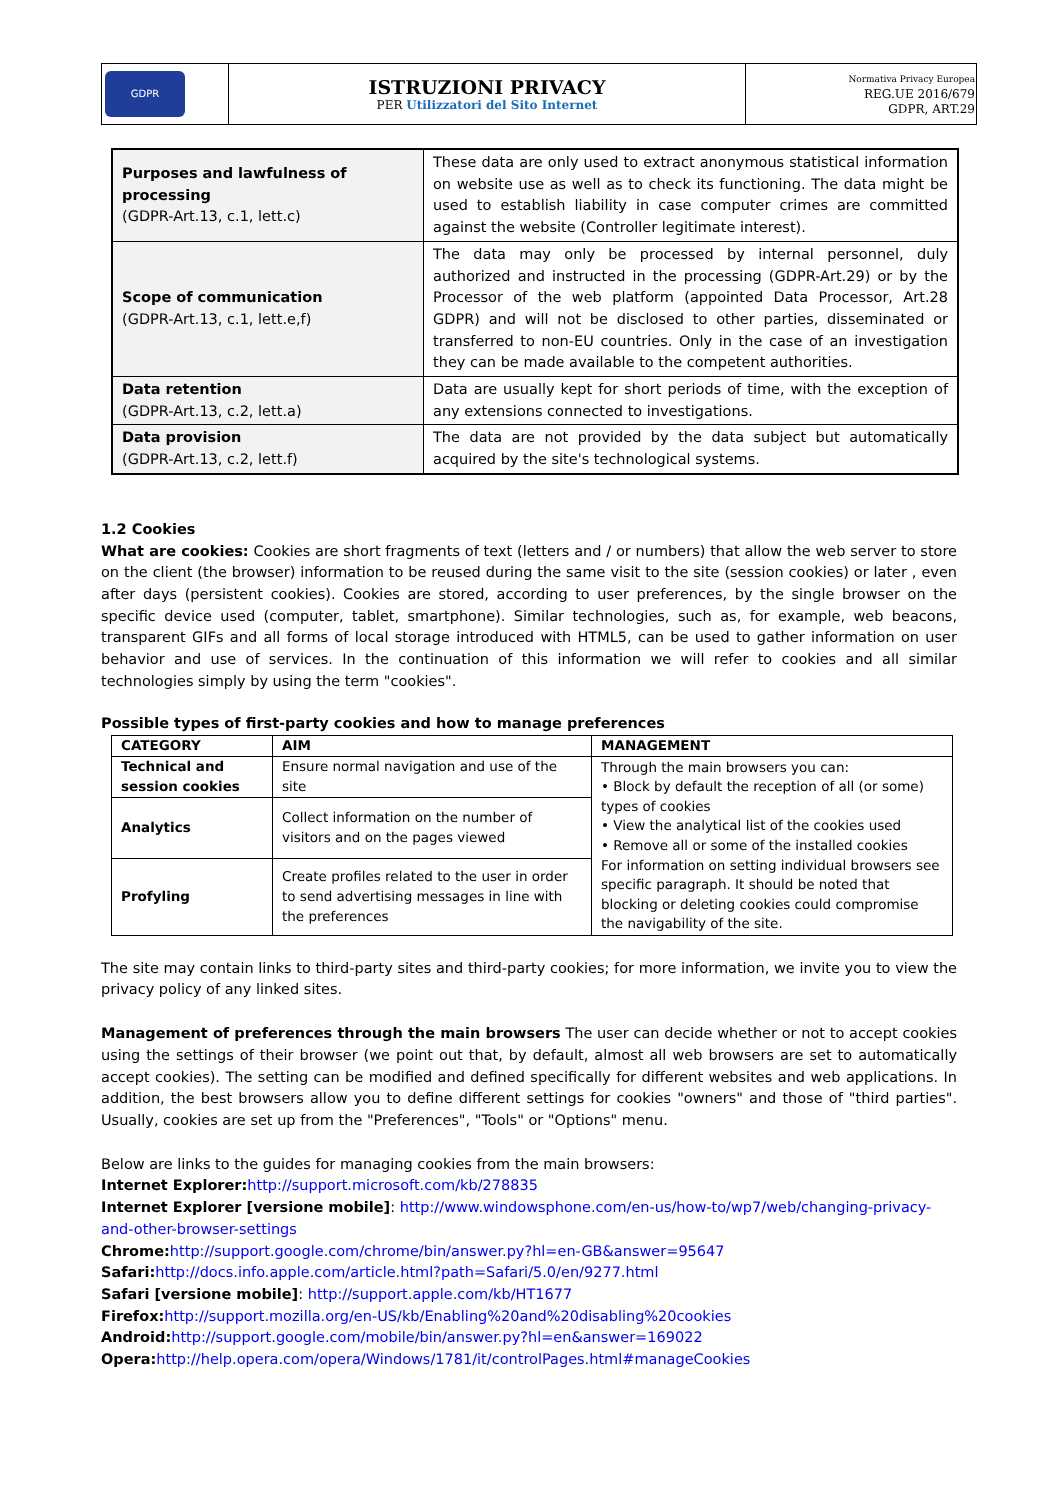| GDPR | ISTRUZIONI PRIVACY PER Utilizzatori del Sito Internet | Normativa Privacy Europea REG.UE 2016/679 GDPR, ART.29 |
| Purposes and lawfulness of processing (GDPR-Art.13, c.1, lett.c) | These data are only used to extract anonymous statistical information on website use as well as to check its functioning. The data might be used to establish liability in case computer crimes are committed against the website (Controller legitimate interest). |
| Scope of communication (GDPR-Art.13, c.1, lett.e,f) | The data may only be processed by internal personnel, duly authorized and instructed in the processing (GDPR-Art.29) or by the Processor of the web platform (appointed Data Processor, Art.28 GDPR) and will not be disclosed to other parties, disseminated or transferred to non-EU countries. Only in the case of an investigation they can be made available to the competent authorities. |
| Data retention (GDPR-Art.13, c.2, lett.a) | Data are usually kept for short periods of time, with the exception of any extensions connected to investigations. |
| Data provision (GDPR-Art.13, c.2, lett.f) | The data are not provided by the data subject but automatically acquired by the site's technological systems. |
1.2 Cookies
What are cookies: Cookies are short fragments of text (letters and / or numbers) that allow the web server to store on the client (the browser) information to be reused during the same visit to the site (session cookies) or later , even after days (persistent cookies). Cookies are stored, according to user preferences, by the single browser on the specific device used (computer, tablet, smartphone). Similar technologies, such as, for example, web beacons, transparent GIFs and all forms of local storage introduced with HTML5, can be used to gather information on user behavior and use of services. In the continuation of this information we will refer to cookies and all similar technologies simply by using the term "cookies".
Possible types of first-party cookies and how to manage preferences
| CATEGORY | AIM | MANAGEMENT |
| --- | --- | --- |
| Technical and session cookies | Ensure normal navigation and use of the site | Through the main browsers you can: • Block by default the reception of all (or some) types of cookies • View the analytical list of the cookies used • Remove all or some of the installed cookies For information on setting individual browsers see specific paragraph. It should be noted that blocking or deleting cookies could compromise the navigability of the site. |
| Analytics | Collect information on the number of visitors and on the pages viewed | |
| Profyling | Create profiles related to the user in order to send advertising messages in line with the preferences | |
The site may contain links to third-party sites and third-party cookies; for more information, we invite you to view the privacy policy of any linked sites.
Management of preferences through the main browsers The user can decide whether or not to accept cookies using the settings of their browser (we point out that, by default, almost all web browsers are set to automatically accept cookies). The setting can be modified and defined specifically for different websites and web applications. In addition, the best browsers allow you to define different settings for cookies "owners" and those of "third parties". Usually, cookies are set up from the "Preferences", "Tools" or "Options" menu.
Below are links to the guides for managing cookies from the main browsers:
Internet Explorer: http://support.microsoft.com/kb/278835
Internet Explorer [versione mobile]: http://www.windowsphone.com/en-us/how-to/wp7/web/changing-privacy-and-other-browser-settings
Chrome: http://support.google.com/chrome/bin/answer.py?hl=en-GB&answer=95647
Safari: http://docs.info.apple.com/article.html?path=Safari/5.0/en/9277.html
Safari [versione mobile]: http://support.apple.com/kb/HT1677
Firefox: http://support.mozilla.org/en-US/kb/Enabling%20and%20disabling%20cookies
Android: http://support.google.com/mobile/bin/answer.py?hl=en&answer=169022
Opera: http://help.opera.com/opera/Windows/1781/it/controlPages.html#manageCookies